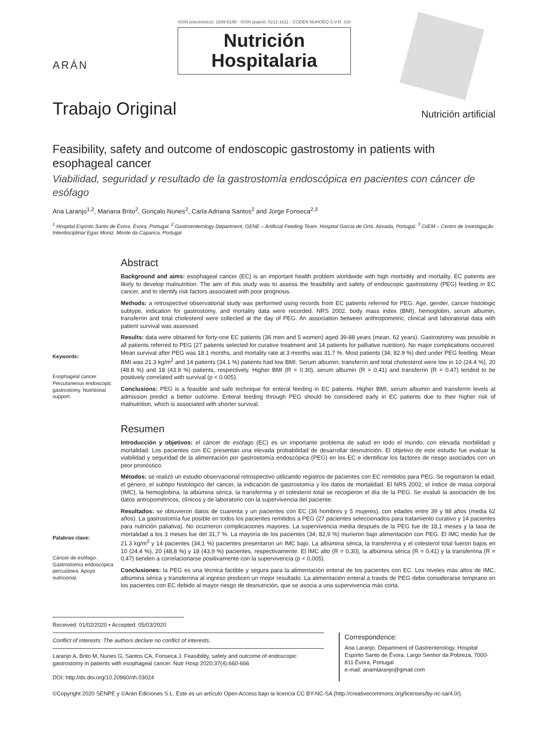ARÁN
ISSN (electrónico): 1699-5198 - ISSN (papel): 0212-1611 - CODEN NUHOEQ S.V.R. 318
Nutrición
Hospitalaria
Trabajo Original
Nutrición artificial
Feasibility, safety and outcome of endoscopic gastrostomy in patients with esophageal cancer
Viabilidad, seguridad y resultado de la gastrostomía endoscópica en pacientes con cáncer de esófago
Ana Laranjo<sup>1,2</sup>, Mariana Brito<sup>2</sup>, Gonçalo Nunes<sup>2</sup>, Carla Adriana Santos<sup>2</sup> and Jorge Fonseca<sup>2,3</sup>
<sup>1</sup> Hospital Espírito Santo de Évora. Évora, Portugal. <sup>2</sup> Gastroenterology Department, GENE – Artificial Feeding Team. Hospital Garcia de Orta. Almada, Portugal. <sup>3</sup> CiiEM – Centro de Investigação Interdisciplinar Egas Moniz. Monte da Caparica, Portugal
Keywords:
Esophageal cancer. Percutaneous endoscopic gastrostomy. Nutritional support.
Abstract
Background and aims: esophageal cancer (EC) is an important health problem worldwide with high morbidity and mortality. EC patients are likely to develop malnutrition. The aim of this study was to assess the feasibility and safety of endoscopic gastrostomy (PEG) feeding in EC cancer, and to identify risk factors associated with poor prognosis.
Methods: a retrospective observational study was performed using records from EC patients referred for PEG. Age, gender, cancer histologic subtype, indication for gastrostomy, and mortality data were recorded. NRS 2002, body mass index (BMI), hemoglobin, serum albumin, transferrin and total cholesterol were collected at the day of PEG. An association between anthropometric, clinical and laboratorial data with patient survival was assessed.
Results: data were obtained for forty-one EC patients (36 men and 5 women) aged 39-88 years (mean, 62 years). Gastrostomy was possible in all patients referred to PEG (27 patients selected for curative treatment and 14 patients for palliative nutrition). No major complications occurred. Mean survival after PEG was 18.1 months, and mortality rate at 3 months was 31.7 %. Most patients (34; 82.9 %) died under PEG feeding. Mean BMI was 21.3 kg/m<sup>2</sup> and 14 patients (34.1 %) patients had low BMI. Serum albumin, transferrin and total cholesterol were low in 10 (24.4 %), 20 (48.8 %) and 18 (43.9 %) patients, respectively. Higher BMI (R = 0.30), serum albumin (R = 0.41) and transferrin (R = 0.47) tended to be positively correlated with survival (p < 0.005).
Conclusions: PEG is a feasible and safe technique for enteral feeding in EC patients. Higher BMI, serum albumin and transferrin levels at admission predict a better outcome. Enteral feeding through PEG should be considered early in EC patients due to their higher risk of malnutrition, which is associated with shorter survival.
Palabras clave:
Cáncer de esófago. Gastrostomía endoscópica percutánea. Apoyo nutricional.
Resumen
Introducción y objetivos: el cáncer de esófago (EC) es un importante problema de salud en todo el mundo, con elevada morbilidad y mortalidad. Los pacientes con EC presentan una elevada probabilidad de desarrollar desnutrición. El objetivo de este estudio fue evaluar la viabilidad y seguridad de la alimentación por gastrostomía endoscópica (PEG) en los EC e identificar los factores de riesgo asociados con un peor pronóstico.
Métodos: se realizó un estudio observacional retrospectivo utilizando registros de pacientes con EC remitidos para PEG. Se registraron la edad, el género, el subtipo histológico del cáncer, la indicación de gastrostomía y los datos de mortalidad. El NRS 2002, el índice de masa corporal (IMC), la hemoglobina, la albúmina sérica, la transferrina y el colesterol total se recogieron el día de la PEG. Se evaluó la asociación de los datos antropométricos, clínicos y de laboratorio con la supervivencia del paciente.
Resultados: se obtuvieron datos de cuarenta y un pacientes con EC (36 hombres y 5 mujeres), con edades entre 39 y 88 años (media 62 años). La gastrostomía fue posible en todos los pacientes remitidos a PEG (27 pacientes seleccionados para tratamiento curativo y 14 pacientes para nutrición paliativa). No ocurrieron complicaciones mayores. La supervivencia media después de la PEG fue de 18,1 meses y la tasa de mortalidad a los 3 meses fue del 31,7 %. La mayoría de los pacientes (34; 82,9 %) murieron bajo alimentación con PEG. El IMC medio fue de 21.3 kg/m<sup>2</sup> y 14 pacientes (34,1 %) pacientes presentaron un IMC bajo. La albúmina sérica, la transferrina y el colesterol total fueron bajos en 10 (24,4 %), 20 (48,8 %) y 18 (43,9 %) pacientes, respectivamente. El IMC alto (R = 0,30), la albúmina sérica (R = 0,41) y la transferrina (R = 0,47) tienden a correlacionarse positivamente con la supervivencia (p < 0,005).
Conclusiones: la PEG es una técnica factible y segura para la alimentación enteral de los pacientes con EC. Los niveles más altos de IMC, albúmina sérica y transferrina al ingreso predicen un mejor resultado. La alimentación enteral a través de PEG debe considerarse temprano en los pacientes con EC debido al mayor riesgo de desnutrición, que se asocia a una supervivencia más corta.
Received: 01/02/2020 • Accepted: 05/03/2020
Conflict of interests: The authors declare no conflict of interests.
Laranjo A, Brito M, Nunes G, Santos CA, Fonseca J. Feasibility, safety and outcome of endoscopic gastrostomy in patients with esophageal cancer. Nutr Hosp 2020;37(4):660-666
DOI: http://dx.doi.org/10.20960/nh.03024
Correspondence:
Ana Laranjo. Department of Gastrenterology. Hospital Espírito Santo de Évora. Largo Senhor da Pobreza, 7000-811 Évora, Portugal
e-mail: anamlaranjo@gmail.com
©Copyright 2020 SENPE y ©Arán Ediciones S.L. Este es un artículo Open Access bajo la licencia CC BY-NC-SA (http://creativecommons.org/licenses/by-nc-sa/4.0/).